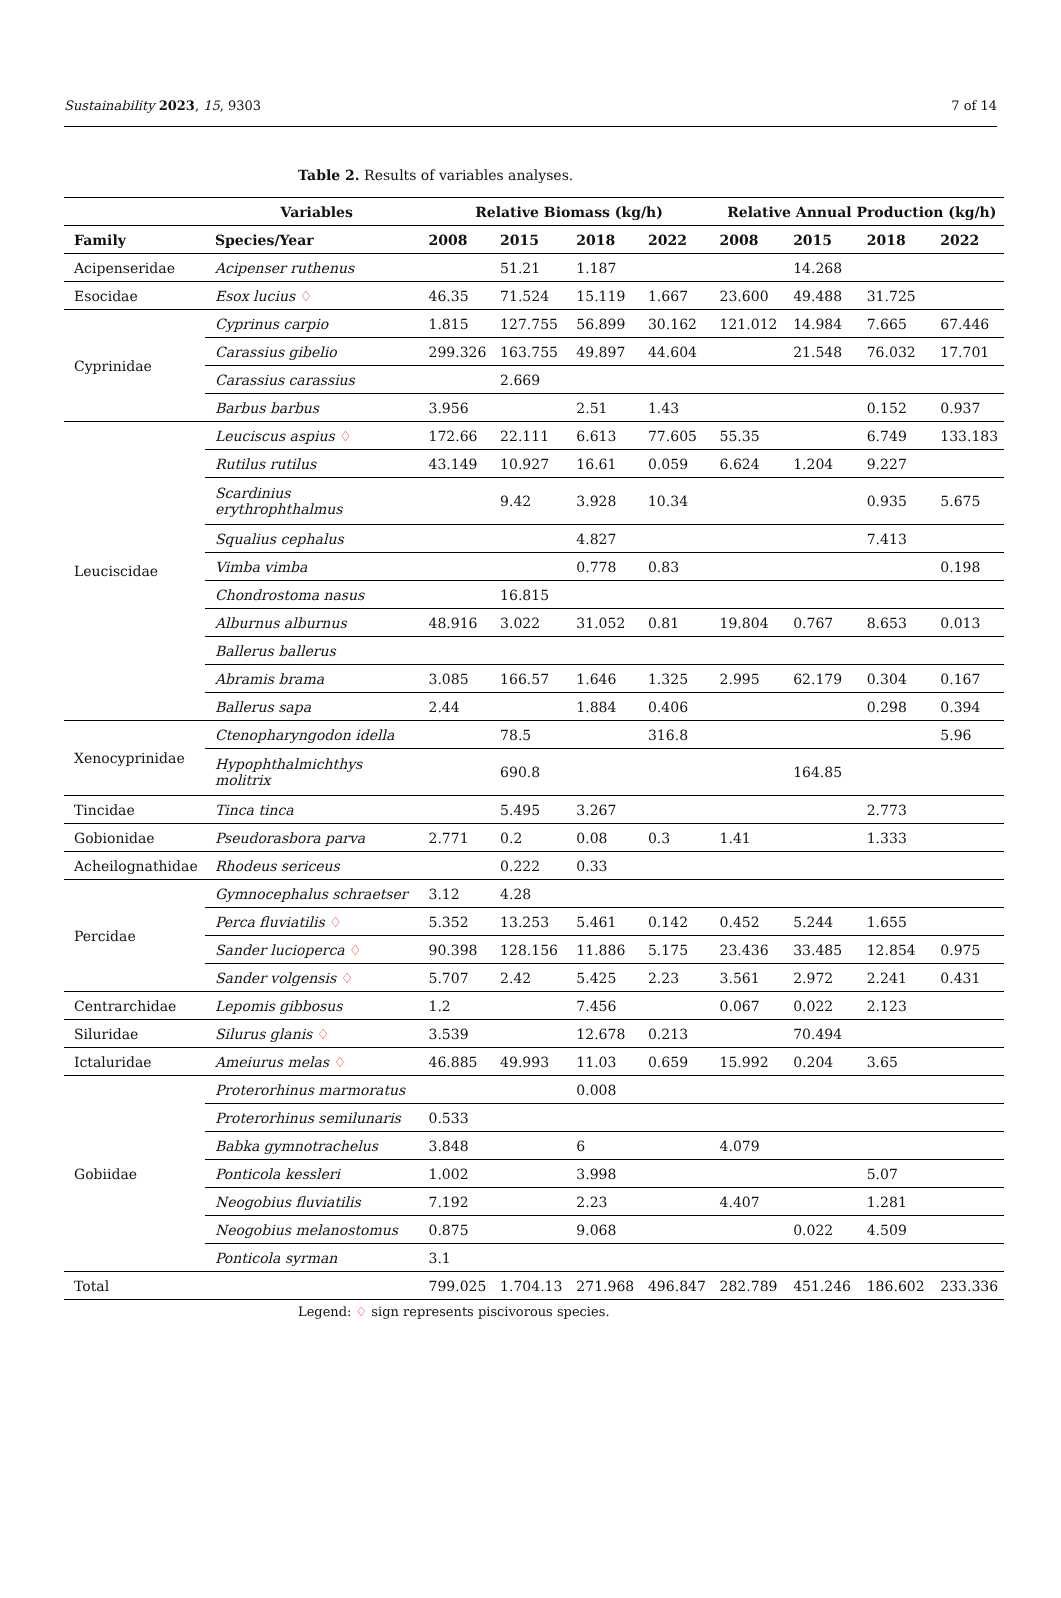Sustainability 2023, 15, 9303 7 of 14
Table 2. Results of variables analyses.
| | Variables | Relative Biomass (kg/h) | | | | Relative Annual Production (kg/h) | | | |
| --- | --- | --- | --- | --- | --- | --- | --- | --- | --- |
| Family | Species/Year | 2008 | 2015 | 2018 | 2022 | 2008 | 2015 | 2018 | 2022 |
| Acipenseridae | Acipenser ruthenus | | 51.21 | 1.187 | | | 14.268 | | |
| Esocidae | Esox lucius ♢ | 46.35 | 71.524 | 15.119 | 1.667 | 23.600 | 49.488 | 31.725 | |
| Cyprinidae | Cyprinus carpio | 1.815 | 127.755 | 56.899 | 30.162 | 121.012 | 14.984 | 7.665 | 67.446 |
| | Carassius gibelio | 299.326 | 163.755 | 49.897 | 44.604 | | 21.548 | 76.032 | 17.701 |
| | Carassius carassius | | 2.669 | | | | | | |
| | Barbus barbus | 3.956 | | 2.51 | 1.43 | | | 0.152 | 0.937 |
| Leuciscidae | Leuciscus aspius ♢ | 172.66 | 22.111 | 6.613 | 77.605 | 55.35 | | 6.749 | 133.183 |
| | Rutilus rutilus | 43.149 | 10.927 | 16.61 | 0.059 | 6.624 | 1.204 | 9.227 | |
| | Scardinius erythrophthalmus | | 9.42 | 3.928 | 10.34 | | | 0.935 | 5.675 |
| | Squalius cephalus | | | 4.827 | | | | 7.413 | |
| | Vimba vimba | | | 0.778 | 0.83 | | | | 0.198 |
| | Chondrostoma nasus | | 16.815 | | | | | | |
| | Alburnus alburnus | 48.916 | 3.022 | 31.052 | 0.81 | 19.804 | 0.767 | 8.653 | 0.013 |
| | Ballerus ballerus | | | | | | | | |
| | Abramis brama | 3.085 | 166.57 | 1.646 | 1.325 | 2.995 | 62.179 | 0.304 | 0.167 |
| | Ballerus sapa | 2.44 | | 1.884 | 0.406 | | | 0.298 | 0.394 |
| Xenocyprinidae | Ctenopharyngodon idella | | 78.5 | | 316.8 | | | | 5.96 |
| | Hypophthalmichthys molitrix | | 690.8 | | | | 164.85 | | |
| Tincidae | Tinca tinca | | 5.495 | 3.267 | | | | 2.773 | |
| Gobionidae | Pseudorasbora parva | 2.771 | 0.2 | 0.08 | 0.3 | 1.41 | | 1.333 | |
| Acheilognathidae | Rhodeus sericeus | | 0.222 | 0.33 | | | | | |
| Percidae | Gymnocephalus schraetser | 3.12 | 4.28 | | | | | | |
| | Perca fluviatilis ♢ | 5.352 | 13.253 | 5.461 | 0.142 | 0.452 | 5.244 | 1.655 | |
| | Sander lucioperca ♢ | 90.398 | 128.156 | 11.886 | 5.175 | 23.436 | 33.485 | 12.854 | 0.975 |
| | Sander volgensis ♢ | 5.707 | 2.42 | 5.425 | 2.23 | 3.561 | 2.972 | 2.241 | 0.431 |
| Centrarchidae | Lepomis gibbosus | 1.2 | | 7.456 | | 0.067 | 0.022 | 2.123 | |
| Siluridae | Silurus glanis ♢ | 3.539 | | 12.678 | 0.213 | | 70.494 | | |
| Ictaluridae | Ameiurus melas ♢ | 46.885 | 49.993 | 11.03 | 0.659 | 15.992 | 0.204 | 3.65 | |
| Gobiidae | Proterorhinus marmoratus | | | 0.008 | | | | | |
| | Proterorhinus semilunaris | 0.533 | | | | | | | |
| | Babka gymnotrachelus | 3.848 | | 6 | | 4.079 | | | |
| | Ponticola kessleri | 1.002 | | 3.998 | | | | 5.07 | |
| | Neogobius fluviatilis | 7.192 | | 2.23 | | 4.407 | | 1.281 | |
| | Neogobius melanostomus | 0.875 | | 9.068 | | | 0.022 | 4.509 | |
| | Ponticola syrman | 3.1 | | | | | | | |
| Total | | 799.025 | 1.704.13 | 271.968 | 496.847 | 282.789 | 451.246 | 186.602 | 233.336 |
Legend: ♢ sign represents piscivorous species.